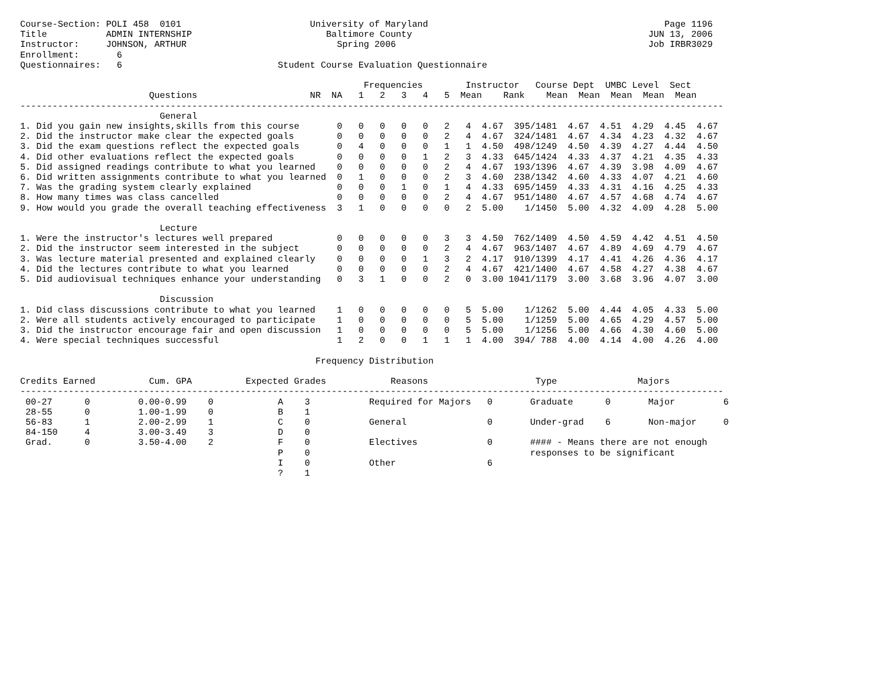Course-Section: POLI 458  0101                        University of Maryland                                            Page 1196
Title           ADMIN INTERNSHIP                         Baltimore County                                            JUN 13, 2006
Instructor:     JOHNSON, ARTHUR                            Spring 2006                                               Job IRBR3029
Enrollment:       6
Questionnaires:   6                             Student Course Evaluation Questionnaire

                                                                Frequencies        Instructor   Course Dept  UMBC Level  Sect
                        Questions                     NR  NA   1   2   3   4   5  Mean    Rank    Mean  Mean  Mean  Mean  Mean
-----------------------------------------------------------------------------------------------------------------------------------
                          General
1. Did you gain new insights,skills from this course       0   0   0   0   0   2   4  4.67  395/1481  4.67  4.51  4.29  4.45  4.67
2. Did the instructor make clear the expected goals        0   0   0   0   0   2   4  4.67  324/1481  4.67  4.34  4.23  4.32  4.67
3. Did the exam questions reflect the expected goals       0   4   0   0   0   1   1  4.50  498/1249  4.50  4.39  4.27  4.44  4.50
4. Did other evaluations reflect the expected goals        0   0   0   0   1   2   3  4.33  645/1424  4.33  4.37  4.21  4.35  4.33
5. Did assigned readings contribute to what you learned    0   0   0   0   0   2   4  4.67  193/1396  4.67  4.39  3.98  4.09  4.67
6. Did written assignments contribute to what you learned  0   1   0   0   0   2   3  4.60  238/1342  4.60  4.33  4.07  4.21  4.60
7. Was the grading system clearly explained                0   0   0   1   0   1   4  4.33  695/1459  4.33  4.31  4.16  4.25  4.33
8. How many times was class cancelled                      0   0   0   0   0   2   4  4.67  951/1480  4.67  4.57  4.68  4.74  4.67
9. How would you grade the overall teaching effectiveness  3   1   0   0   0   0   2  5.00    1/1450  5.00  4.32  4.09  4.28  5.00

                          Lecture
1. Were the instructor's lectures well prepared            0   0   0   0   0   3   3  4.50  762/1409  4.50  4.59  4.42  4.51  4.50
2. Did the instructor seem interested in the subject       0   0   0   0   0   2   4  4.67  963/1407  4.67  4.89  4.69  4.79  4.67
3. Was lecture material presented and explained clearly    0   0   0   0   1   3   2  4.17  910/1399  4.17  4.41  4.26  4.36  4.17
4. Did the lectures contribute to what you learned         0   0   0   0   0   2   4  4.67  421/1400  4.67  4.58  4.27  4.38  4.67
5. Did audiovisual techniques enhance your understanding   0   3   1   0   0   2   0  3.00 1041/1179  3.00  3.68  3.96  4.07  3.00

                          Discussion
1. Did class discussions contribute to what you learned    1   0   0   0   0   0   5  5.00    1/1262  5.00  4.44  4.05  4.33  5.00
2. Were all students actively encouraged to participate    1   0   0   0   0   0   5  5.00    1/1259  5.00  4.65  4.29  4.57  5.00
3. Did the instructor encourage fair and open discussion   1   0   0   0   0   0   5  5.00    1/1256  5.00  4.66  4.30  4.60  5.00
4. Were special techniques successful                      1   2   0   0   1   1   1  4.00  394/ 788  4.00  4.14  4.00  4.26  4.00

                                                       Frequency Distribution

Credits Earned          Cum. GPA          Expected Grades            Reasons                    Type               Majors
-----------------------------------------------------------------------------------------------------------------------------------
 00-27      0         0.00-0.99    0            A    3           Required for Majors   0       Graduate      0       Major         6
 28-55      0         1.00-1.99    0            B    1
 56-83      1         2.00-2.99    1            C    0           General               0       Under-grad    6       Non-major     0
 84-150     4         3.00-3.49    3            D    0
 Grad.      0         3.50-4.00    2            F    0           Electives             0       #### - Means there are not enough
                                                P    0                                         responses to be significant
                                                I    0           Other                 6
                                                ?    1